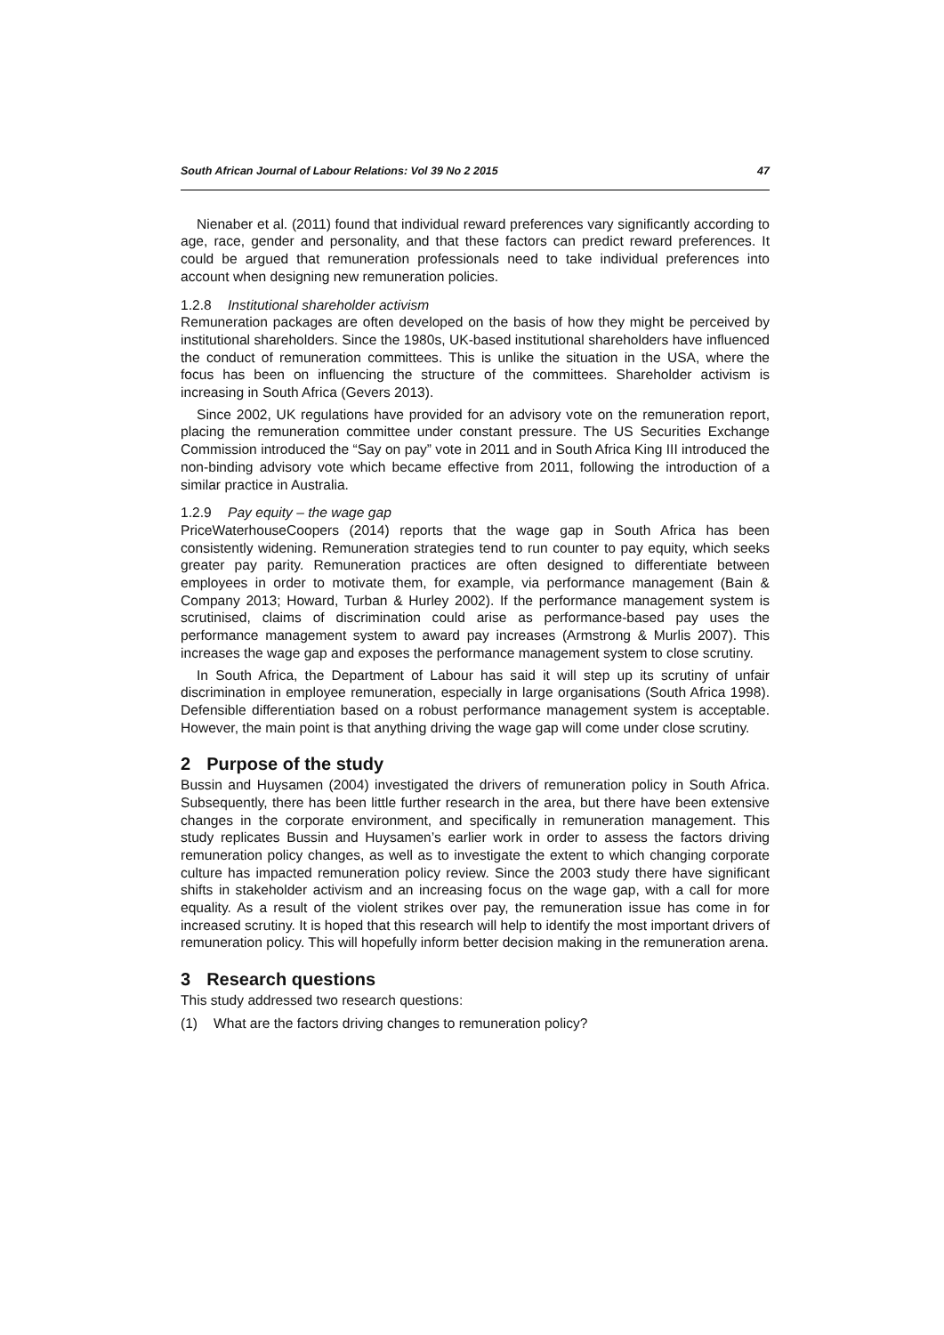South African Journal of Labour Relations: Vol 39 No 2 2015 47
Nienaber et al. (2011) found that individual reward preferences vary significantly according to age, race, gender and personality, and that these factors can predict reward preferences. It could be argued that remuneration professionals need to take individual preferences into account when designing new remuneration policies.
1.2.8 Institutional shareholder activism
Remuneration packages are often developed on the basis of how they might be perceived by institutional shareholders. Since the 1980s, UK-based institutional shareholders have influenced the conduct of remuneration committees. This is unlike the situation in the USA, where the focus has been on influencing the structure of the committees. Shareholder activism is increasing in South Africa (Gevers 2013).
Since 2002, UK regulations have provided for an advisory vote on the remuneration report, placing the remuneration committee under constant pressure. The US Securities Exchange Commission introduced the “Say on pay” vote in 2011 and in South Africa King III introduced the non-binding advisory vote which became effective from 2011, following the introduction of a similar practice in Australia.
1.2.9 Pay equity – the wage gap
PriceWaterhouseCoopers (2014) reports that the wage gap in South Africa has been consistently widening. Remuneration strategies tend to run counter to pay equity, which seeks greater pay parity. Remuneration practices are often designed to differentiate between employees in order to motivate them, for example, via performance management (Bain & Company 2013; Howard, Turban & Hurley 2002). If the performance management system is scrutinised, claims of discrimination could arise as performance-based pay uses the performance management system to award pay increases (Armstrong & Murlis 2007). This increases the wage gap and exposes the performance management system to close scrutiny.
In South Africa, the Department of Labour has said it will step up its scrutiny of unfair discrimination in employee remuneration, especially in large organisations (South Africa 1998). Defensible differentiation based on a robust performance management system is acceptable. However, the main point is that anything driving the wage gap will come under close scrutiny.
2 Purpose of the study
Bussin and Huysamen (2004) investigated the drivers of remuneration policy in South Africa. Subsequently, there has been little further research in the area, but there have been extensive changes in the corporate environment, and specifically in remuneration management. This study replicates Bussin and Huysamen’s earlier work in order to assess the factors driving remuneration policy changes, as well as to investigate the extent to which changing corporate culture has impacted remuneration policy review. Since the 2003 study there have significant shifts in stakeholder activism and an increasing focus on the wage gap, with a call for more equality. As a result of the violent strikes over pay, the remuneration issue has come in for increased scrutiny. It is hoped that this research will help to identify the most important drivers of remuneration policy. This will hopefully inform better decision making in the remuneration arena.
3 Research questions
This study addressed two research questions:
(1) What are the factors driving changes to remuneration policy?